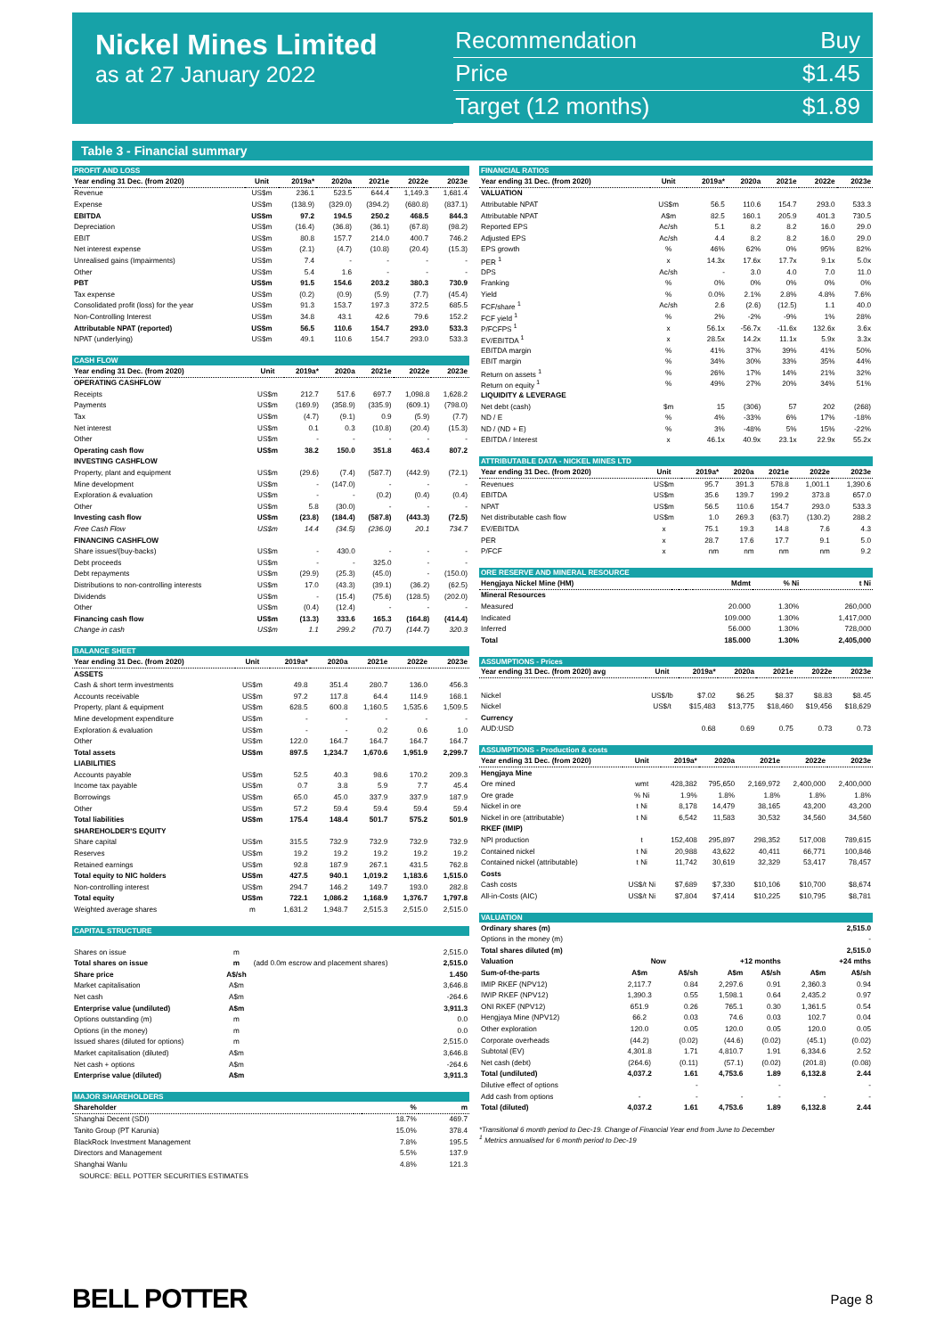Nickel Mines Limited
as at 27 January 2022
| Recommendation | Buy |
| Price | $1.45 |
| Target (12 months) | $1.89 |
Table 3 - Financial summary
PROFIT AND LOSS
| Year ending 31 Dec. (from 2020) | Unit | 2019a* | 2020a | 2021e | 2022e | 2023e |
| --- | --- | --- | --- | --- | --- | --- |
| Revenue | US$m | 236.1 | 523.5 | 644.4 | 1,149.3 | 1,681.4 |
| Expense | US$m | (138.9) | (329.0) | (394.2) | (680.8) | (837.1) |
| EBITDA | US$m | 97.2 | 194.5 | 250.2 | 468.5 | 844.3 |
| Depreciation | US$m | (16.4) | (36.8) | (36.1) | (67.8) | (98.2) |
| EBIT | US$m | 80.8 | 157.7 | 214.0 | 400.7 | 746.2 |
| Net interest expense | US$m | (2.1) | (4.7) | (10.8) | (20.4) | (15.3) |
| Unrealised gains (Impairments) | US$m | 7.4 | - | - | - | - |
| Other | US$m | 5.4 | 1.6 | - | - | - |
| PBT | US$m | 91.5 | 154.6 | 203.2 | 380.3 | 730.9 |
| Tax expense | US$m | (0.2) | (0.9) | (5.9) | (7.7) | (45.4) |
| Consolidated profit (loss) for the year | US$m | 91.3 | 153.7 | 197.3 | 372.5 | 685.5 |
| Non-Controlling Interest | US$m | 34.8 | 43.1 | 42.6 | 79.6 | 152.2 |
| Attributable NPAT (reported) | US$m | 56.5 | 110.6 | 154.7 | 293.0 | 533.3 |
| NPAT (underlying) | US$m | 49.1 | 110.6 | 154.7 | 293.0 | 533.3 |
CASH FLOW
| Year ending 31 Dec. (from 2020) | Unit | 2019a* | 2020a | 2021e | 2022e | 2023e |
| --- | --- | --- | --- | --- | --- | --- |
| OPERATING CASHFLOW | | | | | | |
| Receipts | US$m | 212.7 | 517.6 | 697.7 | 1,098.8 | 1,628.2 |
| Payments | US$m | (169.9) | (358.9) | (335.9) | (609.1) | (798.0) |
| Tax | US$m | (4.7) | (9.1) | 0.9 | (5.9) | (7.7) |
| Net interest | US$m | 0.1 | 0.3 | (10.8) | (20.4) | (15.3) |
| Other | US$m | - | - | - | - | - |
| Operating cash flow | US$m | 38.2 | 150.0 | 351.8 | 463.4 | 807.2 |
| INVESTING CASHFLOW | | | | | | |
| Property, plant and equipment | US$m | (29.6) | (7.4) | (587.7) | (442.9) | (72.1) |
| Mine development | US$m | - | (147.0) | - | - | - |
| Exploration & evaluation | US$m | - | - | (0.2) | (0.4) | (0.4) |
| Other | US$m | 5.8 | (30.0) | - | - | - |
| Investing cash flow | US$m | (23.8) | (184.4) | (587.8) | (443.3) | (72.5) |
| Free Cash Flow | US$m | 14.4 | (34.5) | (236.0) | 20.1 | 734.7 |
| FINANCING CASHFLOW | | | | | | |
| Share issues/(buy-backs) | US$m | - | 430.0 | - | - | - |
| Debt proceeds | US$m | - | - | 325.0 | - | - |
| Debt repayments | US$m | (29.9) | (25.3) | (45.0) | - | (150.0) |
| Distributions to non-controlling interests | US$m | 17.0 | (43.3) | (39.1) | (36.2) | (62.5) |
| Dividends | US$m | - | (15.4) | (75.6) | (128.5) | (202.0) |
| Other | US$m | (0.4) | (12.4) | - | - | - |
| Financing cash flow | US$m | (13.3) | 333.6 | 165.3 | (164.8) | (414.4) |
| Change in cash | US$m | 1.1 | 299.2 | (70.7) | (144.7) | 320.3 |
BALANCE SHEET
| Year ending 31 Dec. (from 2020) | Unit | 2019a* | 2020a | 2021e | 2022e | 2023e |
| --- | --- | --- | --- | --- | --- | --- |
| ASSETS | | | | | | |
| Cash & short term investments | US$m | 49.8 | 351.4 | 280.7 | 136.0 | 456.3 |
| Accounts receivable | US$m | 97.2 | 117.8 | 64.4 | 114.9 | 168.1 |
| Property, plant & equipment | US$m | 628.5 | 600.8 | 1,160.5 | 1,535.6 | 1,509.5 |
| Mine development expenditure | US$m | - | - | - | - | - |
| Exploration & evaluation | US$m | - | - | 0.2 | 0.6 | 1.0 |
| Other | US$m | 122.0 | 164.7 | 164.7 | 164.7 | 164.7 |
| Total assets | US$m | 897.5 | 1,234.7 | 1,670.6 | 1,951.9 | 2,299.7 |
| LIABILITIES | | | | | | |
| Accounts payable | US$m | 52.5 | 40.3 | 98.6 | 170.2 | 209.3 |
| Income tax payable | US$m | 0.7 | 3.8 | 5.9 | 7.7 | 45.4 |
| Borrowings | US$m | 65.0 | 45.0 | 337.9 | 337.9 | 187.9 |
| Other | US$m | 57.2 | 59.4 | 59.4 | 59.4 | 59.4 |
| Total liabilities | US$m | 175.4 | 148.4 | 501.7 | 575.2 | 501.9 |
| SHAREHOLDER'S EQUITY | | | | | | |
| Share capital | US$m | 315.5 | 732.9 | 732.9 | 732.9 | 732.9 |
| Reserves | US$m | 19.2 | 19.2 | 19.2 | 19.2 | 19.2 |
| Retained earnings | US$m | 92.8 | 187.9 | 267.1 | 431.5 | 762.8 |
| Total equity to NIC holders | US$m | 427.5 | 940.1 | 1,019.2 | 1,183.6 | 1,515.0 |
| Non-controlling interest | US$m | 294.7 | 146.2 | 149.7 | 193.0 | 282.8 |
| Total equity | US$m | 722.1 | 1,086.2 | 1,168.9 | 1,376.7 | 1,797.8 |
| Weighted average shares | m | 1,631.2 | 1,948.7 | 2,515.3 | 2,515.0 | 2,515.0 |
CAPITAL STRUCTURE
| Shares on issue | m | | 2,515.0 |
| Total shares on issue | m | (add 0.0m escrow and placement shares) | 2,515.0 |
| Share price | A$/sh | | 1.450 |
| Market capitalisation | A$m | | 3,646.8 |
| Net cash | A$m | | -264.6 |
| Enterprise value (undiluted) | A$m | | 3,911.3 |
| Options outstanding (m) | m | | 0.0 |
| Options (in the money) | m | | 0.0 |
| Issued shares (diluted for options) | m | | 2,515.0 |
| Market capitalisation (diluted) | A$m | | 3,646.8 |
| Net cash + options | A$m | | -264.6 |
| Enterprise value (diluted) | A$m | | 3,911.3 |
MAJOR SHAREHOLDERS
| Shareholder | | % | m |
| --- | --- | --- | --- |
| Shanghai Decent (SDI) | | 18.7% | 469.7 |
| Tanito Group (PT Karunia) | | 15.0% | 378.4 |
| BlackRock Investment Management | | 7.8% | 195.5 |
| Directors and Management | | 5.5% | 137.9 |
| Shanghai Wanlu | | 4.8% | 121.3 |
SOURCE: BELL POTTER SECURITIES ESTIMATES
FINANCIAL RATIOS
| Year ending 31 Dec. (from 2020) | Unit | 2019a* | 2020a | 2021e | 2022e | 2023e |
| --- | --- | --- | --- | --- | --- | --- |
| VALUATION | | | | | | |
| Attributable NPAT | US$m | 56.5 | 110.6 | 154.7 | 293.0 | 533.3 |
| Attributable NPAT | A$m | 82.5 | 160.1 | 205.9 | 401.3 | 730.5 |
| Reported EPS | Ac/sh | 5.1 | 8.2 | 8.2 | 16.0 | 29.0 |
| Adjusted EPS | Ac/sh | 4.4 | 8.2 | 8.2 | 16.0 | 29.0 |
| EPS growth | % | 46% | 62% | 0% | 95% | 82% |
| PER <sup>1</sup> | x | 14.3x | 17.6x | 17.7x | 9.1x | 5.0x |
| DPS | Ac/sh | - | 3.0 | 4.0 | 7.0 | 11.0 |
| Franking | % | 0% | 0% | 0% | 0% | 0% |
| Yield | % | 0.0% | 2.1% | 2.8% | 4.8% | 7.6% |
| FCF/share <sup>1</sup> | Ac/sh | 2.6 | (2.6) | (12.5) | 1.1 | 40.0 |
| FCF yield <sup>1</sup> | % | 2% | -2% | -9% | 1% | 28% |
| P/FCFPS <sup>1</sup> | x | 56.1x | -56.7x | -11.6x | 132.6x | 3.6x |
| EV/EBITDA <sup>1</sup> | x | 28.5x | 14.2x | 11.1x | 5.9x | 3.3x |
| EBITDA margin | % | 41% | 37% | 39% | 41% | 50% |
| EBIT margin | % | 34% | 30% | 33% | 35% | 44% |
| Return on assets <sup>1</sup> | % | 26% | 17% | 14% | 21% | 32% |
| Return on equity <sup>1</sup> | % | 49% | 27% | 20% | 34% | 51% |
| LIQUIDITY & LEVERAGE | | | | | | |
| Net debt (cash) | $m | 15 | (306) | 57 | 202 | (268) |
| ND / E | % | 4% | -33% | 6% | 17% | -18% |
| ND / (ND + E) | % | 3% | -48% | 5% | 15% | -22% |
| EBITDA / Interest | x | 46.1x | 40.9x | 23.1x | 22.9x | 55.2x |
ATTRIBUTABLE DATA - NICKEL MINES LTD
| Year ending 31 Dec. (from 2020) | Unit | 2019a* | 2020a | 2021e | 2022e | 2023e |
| --- | --- | --- | --- | --- | --- | --- |
| Revenues | US$m | 95.7 | 391.3 | 578.8 | 1,001.1 | 1,390.6 |
| EBITDA | US$m | 35.6 | 139.7 | 199.2 | 373.8 | 657.0 |
| NPAT | US$m | 56.5 | 110.6 | 154.7 | 293.0 | 533.3 |
| Net distributable cash flow | US$m | 1.0 | 269.3 | (63.7) | (130.2) | 288.2 |
| EV/EBITDA | x | 75.1 | 19.3 | 14.8 | 7.6 | 4.3 |
| PER | x | 28.7 | 17.6 | 17.7 | 9.1 | 5.0 |
| P/FCF | x | nm | nm | nm | nm | 9.2 |
ORE RESERVE AND MINERAL RESOURCE
| Hengjaya Nickel Mine (HM) | | | | Mdmt | % Ni | t Ni |
| --- | --- | --- | --- | --- | --- | --- |
| Mineral Resources | | | | | | |
| Measured | | | | 20.000 | 1.30% | 260,000 |
| Indicated | | | | 109.000 | 1.30% | 1,417,000 |
| Inferred | | | | 56.000 | 1.30% | 728,000 |
| Total | | | | 185.000 | 1.30% | 2,405,000 |
ASSUMPTIONS - Prices
| Year ending 31 Dec. (from 2020) avg | Unit | 2019a* | 2020a | 2021e | 2022e | 2023e |
| --- | --- | --- | --- | --- | --- | --- |
| Nickel | US$/lb | $7.02 | $6.25 | $8.37 | $8.83 | $8.45 |
| Nickel | US$/t | $15,483 | $13,775 | $18,460 | $19,456 | $18,629 |
| Currency | | | | | | |
| AUD:USD | | 0.68 | 0.69 | 0.75 | 0.73 | 0.73 |
ASSUMPTIONS - Production & costs
| Year ending 31 Dec. (from 2020) | Unit | 2019a* | 2020a | 2021e | 2022e | 2023e |
| --- | --- | --- | --- | --- | --- | --- |
| Hengjaya Mine | | | | | | |
| Ore mined | wmt | 428,382 | 795,650 | 2,169,972 | 2,400,000 | 2,400,000 |
| Ore grade | % Ni | 1.9% | 1.8% | 1.8% | 1.8% | 1.8% |
| Nickel in ore | t Ni | 8,178 | 14,479 | 38,165 | 43,200 | 43,200 |
| Nickel in ore (attributable) | t Ni | 6,542 | 11,583 | 30,532 | 34,560 | 34,560 |
| RKEF (IMIP) | | | | | | |
| NPI production | t | 152,408 | 295,897 | 298,352 | 517,008 | 789,615 |
| Contained nickel | t Ni | 20,988 | 43,622 | 40,411 | 66,771 | 100,846 |
| Contained nickel (attributable) | t Ni | 11,742 | 30,619 | 32,329 | 53,417 | 78,457 |
| Costs | | | | | | |
| Cash costs | US$/t Ni | $7,689 | $7,330 | $10,106 | $10,700 | $8,674 |
| All-in-Costs (AIC) | US$/t Ni | $7,804 | $7,414 | $10,225 | $10,795 | $8,781 |
VALUATION
| Ordinary shares (m) | | | | | | 2,515.0 |
| Options in the money (m) | | | | | | - |
| Total shares diluted (m) | | | | | | 2,515.0 |
| Valuation | Now | | +12 months | | +24 mths | |
| Sum-of-the-parts | A$m | A$/sh | A$m | A$/sh | A$m | A$/sh |
| IMIP RKEF (NPV12) | 2,117.7 | 0.84 | 2,297.6 | 0.91 | 2,360.3 | 0.94 |
| IWIP RKEF (NPV12) | 1,390.3 | 0.55 | 1,598.1 | 0.64 | 2,435.2 | 0.97 |
| ONI RKEF (NPV12) | 651.9 | 0.26 | 765.1 | 0.30 | 1,361.5 | 0.54 |
| Hengjaya Mine (NPV12) | 66.2 | 0.03 | 74.6 | 0.03 | 102.7 | 0.04 |
| Other exploration | 120.0 | 0.05 | 120.0 | 0.05 | 120.0 | 0.05 |
| Corporate overheads | (44.2) | (0.02) | (44.6) | (0.02) | (45.1) | (0.02) |
| Subtotal (EV) | 4,301.8 | 1.71 | 4,810.7 | 1.91 | 6,334.6 | 2.52 |
| Net cash (debt) | (264.6) | (0.11) | (57.1) | (0.02) | (201.8) | (0.08) |
| Total (undiluted) | 4,037.2 | 1.61 | 4,753.6 | 1.89 | 6,132.8 | 2.44 |
| Dilutive effect of options | | - | | - | | - |
| Add cash from options | - | - | - | - | - | - |
| Total (diluted) | 4,037.2 | 1.61 | 4,753.6 | 1.89 | 6,132.8 | 2.44 |
*Transitional 6 month period to Dec-19. Change of Financial Year end from June to December
<sup>1</sup> Metrics annualised for 6 month period to Dec-19
BELL POTTER
Page 8